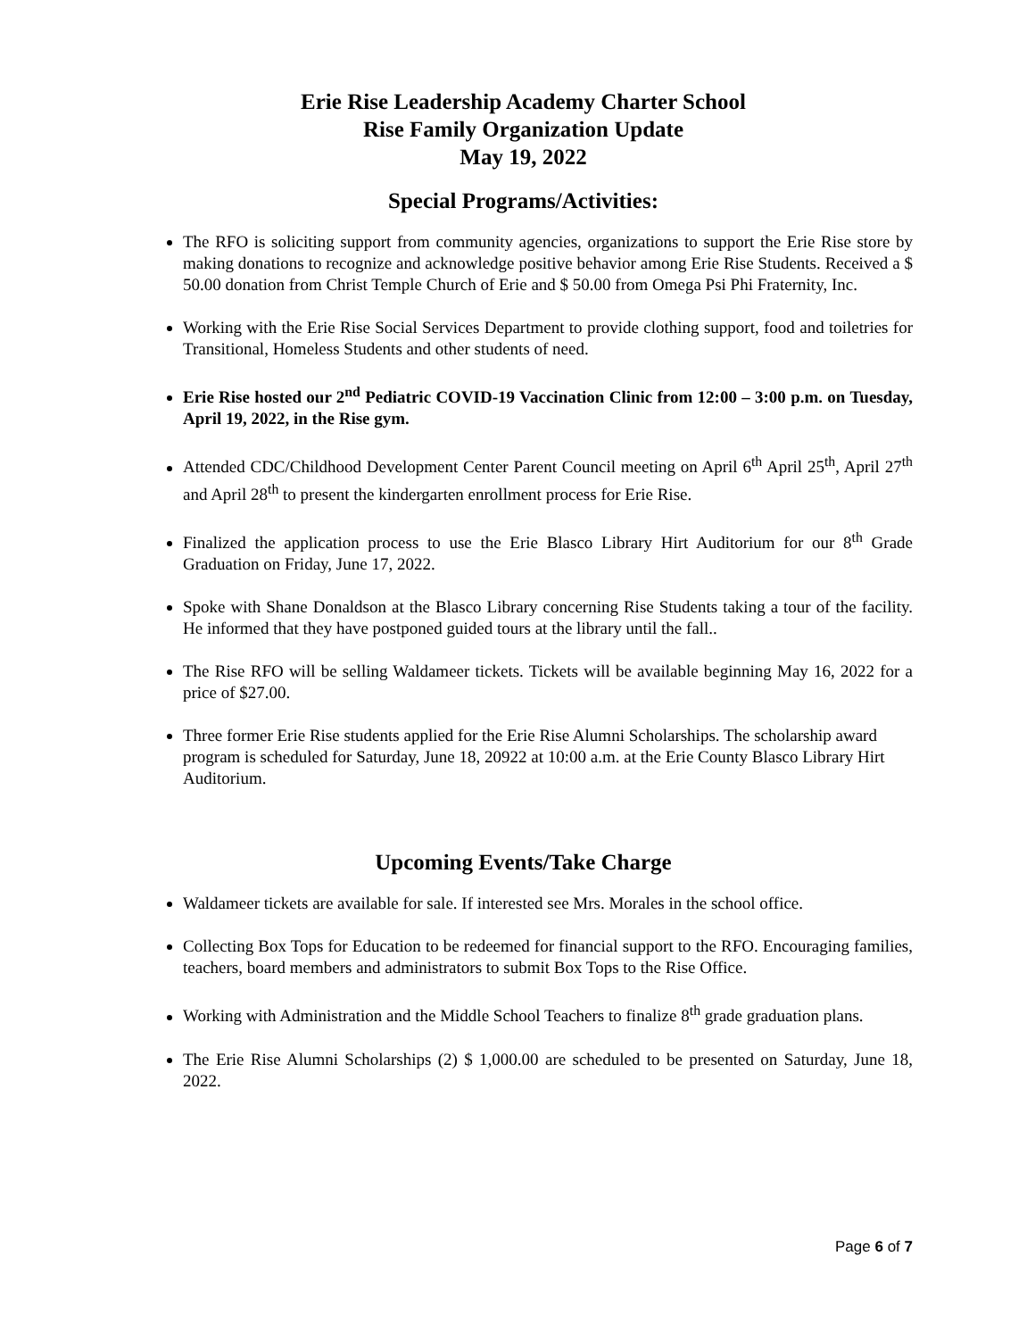Erie Rise Leadership Academy Charter School
Rise Family Organization Update
May 19, 2022
Special Programs/Activities:
The RFO is soliciting support from community agencies, organizations to support the Erie Rise store by making donations to recognize and acknowledge positive behavior among Erie Rise Students. Received a $ 50.00 donation from Christ Temple Church of Erie and $ 50.00 from Omega Psi Phi Fraternity, Inc.
Working with the Erie Rise Social Services Department to provide clothing support, food and toiletries for Transitional, Homeless Students and other students of need.
Erie Rise hosted our 2<sup>nd</sup> Pediatric COVID-19 Vaccination Clinic from 12:00 – 3:00 p.m. on Tuesday, April 19, 2022, in the Rise gym.
Attended CDC/Childhood Development Center Parent Council meeting on April 6<sup>th</sup> April 25<sup>th</sup>, April 27<sup>th</sup> and April 28<sup>th</sup> to present the kindergarten enrollment process for Erie Rise.
Finalized the application process to use the Erie Blasco Library Hirt Auditorium for our 8<sup>th</sup> Grade Graduation on Friday, June 17, 2022.
Spoke with Shane Donaldson at the Blasco Library concerning Rise Students taking a tour of the facility. He informed that they have postponed guided tours at the library until the fall..
The Rise RFO will be selling Waldameer tickets. Tickets will be available beginning May 16, 2022 for a price of $27.00.
Three former Erie Rise students applied for the Erie Rise Alumni Scholarships. The scholarship award program is scheduled for Saturday, June 18, 20922 at 10:00 a.m. at the Erie County Blasco Library Hirt Auditorium.
Upcoming Events/Take Charge
Waldameer tickets are available for sale. If interested see Mrs. Morales in the school office.
Collecting Box Tops for Education to be redeemed for financial support to the RFO. Encouraging families, teachers, board members and administrators to submit Box Tops to the Rise Office.
Working with Administration and the Middle School Teachers to finalize 8<sup>th</sup> grade graduation plans.
The Erie Rise Alumni Scholarships (2) $ 1,000.00 are scheduled to be presented on Saturday, June 18, 2022.
Page 6 of 7